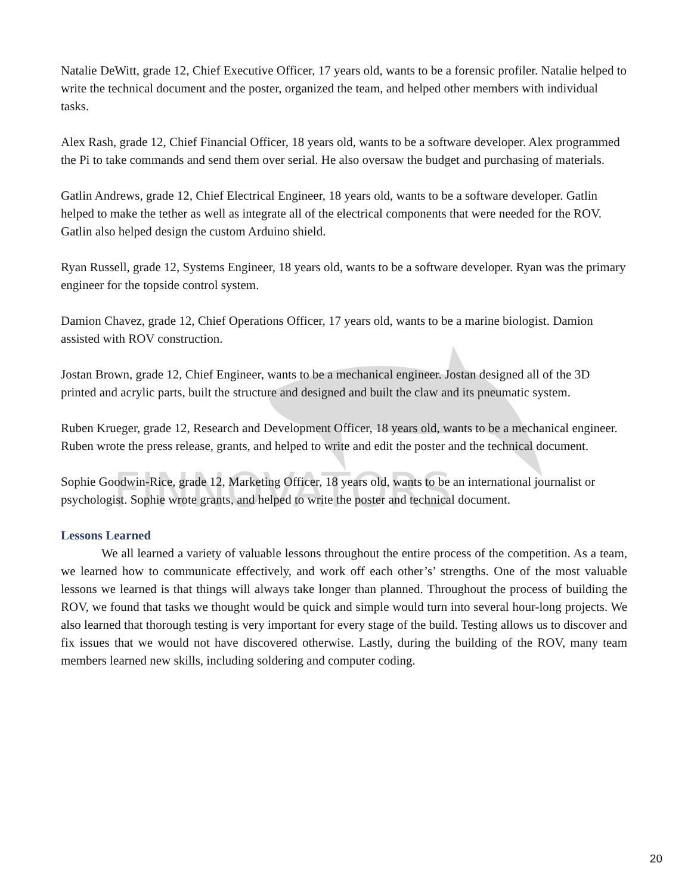FINNOVATORS
Natalie DeWitt, grade 12, Chief Executive Officer, 17 years old, wants to be a forensic profiler. Natalie helped to write the technical document and the poster, organized the team, and helped other members with individual tasks.
Alex Rash, grade 12, Chief Financial Officer, 18 years old, wants to be a software developer. Alex programmed the Pi to take commands and send them over serial. He also oversaw the budget and purchasing of materials.
Gatlin Andrews, grade 12, Chief Electrical Engineer, 18 years old, wants to be a software developer. Gatlin helped to make the tether as well as integrate all of the electrical components that were needed for the ROV. Gatlin also helped design the custom Arduino shield.
Ryan Russell, grade 12, Systems Engineer, 18 years old, wants to be a software developer. Ryan was the primary engineer for the topside control system.
Damion Chavez, grade 12, Chief Operations Officer, 17 years old, wants to be a marine biologist. Damion assisted with ROV construction.
Jostan Brown, grade 12, Chief Engineer, wants to be a mechanical engineer. Jostan designed all of the 3D printed and acrylic parts, built the structure and designed and built the claw and its pneumatic system.
Ruben Krueger, grade 12, Research and Development Officer, 18 years old, wants to be a mechanical engineer. Ruben wrote the press release, grants, and helped to write and edit the poster and the technical document.
Sophie Goodwin-Rice, grade 12, Marketing Officer, 18 years old, wants to be an international journalist or psychologist. Sophie wrote grants, and helped to write the poster and technical document.
Lessons Learned
We all learned a variety of valuable lessons throughout the entire process of the competition. As a team, we learned how to communicate effectively, and work off each other’s’ strengths. One of the most valuable lessons we learned is that things will always take longer than planned. Throughout the process of building the ROV, we found that tasks we thought would be quick and simple would turn into several hour-long projects. We also learned that thorough testing is very important for every stage of the build. Testing allows us to discover and fix issues that we would not have discovered otherwise. Lastly, during the building of the ROV, many team members learned new skills, including soldering and computer coding.
20